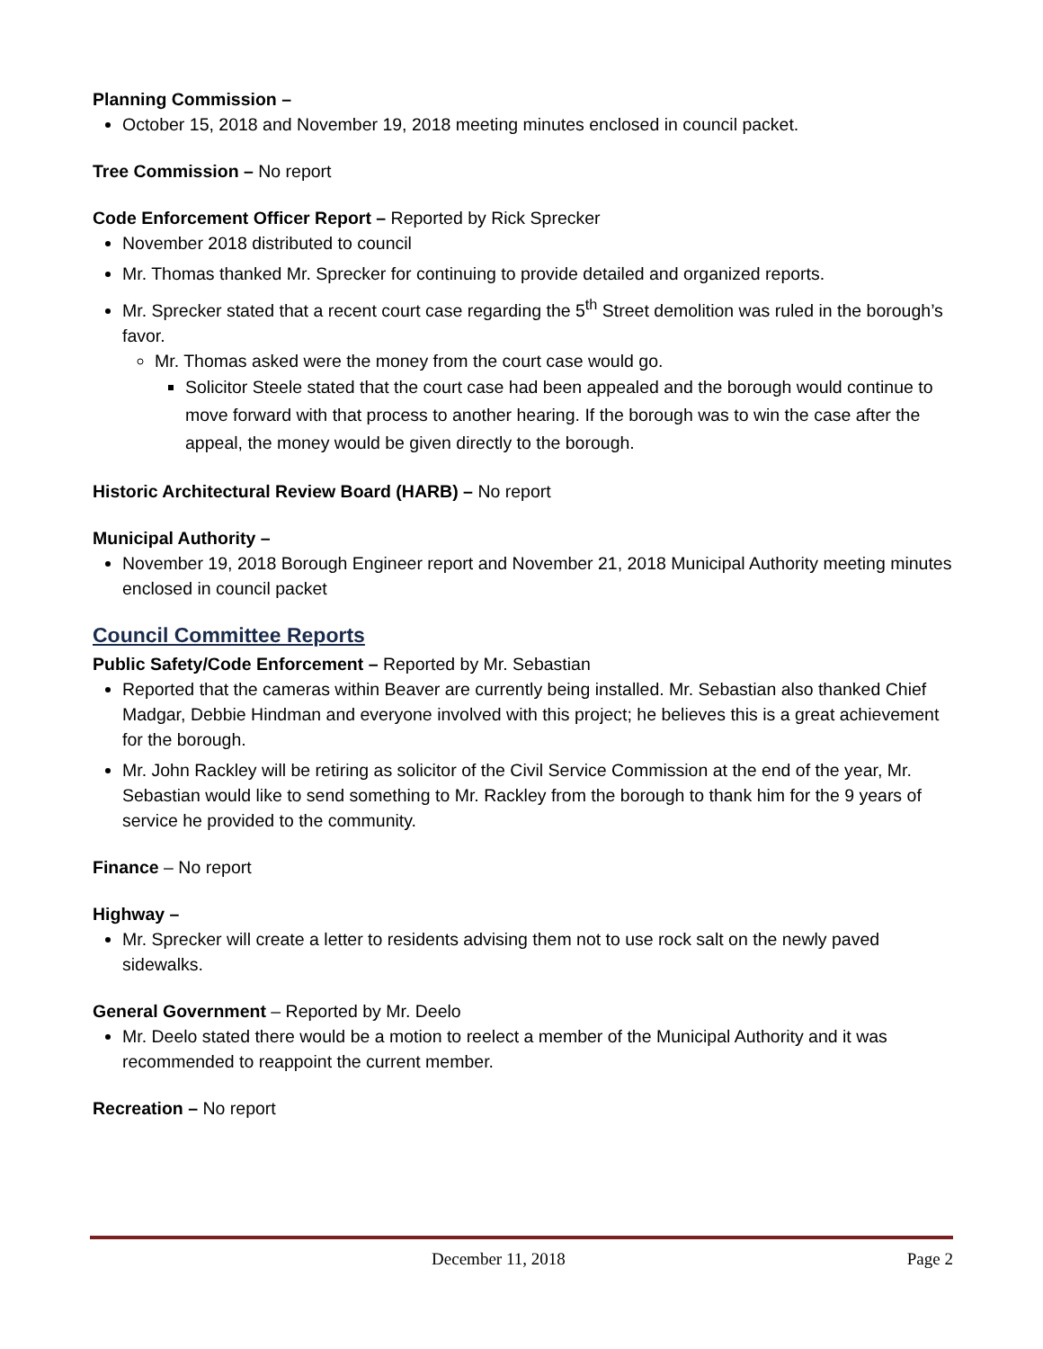Planning Commission –
October 15, 2018 and November 19, 2018 meeting minutes enclosed in council packet.
Tree Commission – No report
Code Enforcement Officer Report – Reported by Rick Sprecker
November 2018 distributed to council
Mr. Thomas thanked Mr. Sprecker for continuing to provide detailed and organized reports.
Mr. Sprecker stated that a recent court case regarding the 5<sup>th</sup> Street demolition was ruled in the borough’s favor.
Mr. Thomas asked were the money from the court case would go.
Solicitor Steele stated that the court case had been appealed and the borough would continue to move forward with that process to another hearing. If the borough was to win the case after the appeal, the money would be given directly to the borough.
Historic Architectural Review Board (HARB) – No report
Municipal Authority –
November 19, 2018 Borough Engineer report and November 21, 2018 Municipal Authority meeting minutes enclosed in council packet
Council Committee Reports
Public Safety/Code Enforcement – Reported by Mr. Sebastian
Reported that the cameras within Beaver are currently being installed. Mr. Sebastian also thanked Chief Madgar, Debbie Hindman and everyone involved with this project; he believes this is a great achievement for the borough.
Mr. John Rackley will be retiring as solicitor of the Civil Service Commission at the end of the year, Mr. Sebastian would like to send something to Mr. Rackley from the borough to thank him for the 9 years of service he provided to the community.
Finance – No report
Highway –
Mr. Sprecker will create a letter to residents advising them not to use rock salt on the newly paved sidewalks.
General Government – Reported by Mr. Deelo
Mr. Deelo stated there would be a motion to reelect a member of the Municipal Authority and it was recommended to reappoint the current member.
Recreation – No report
December 11, 2018 Page 2